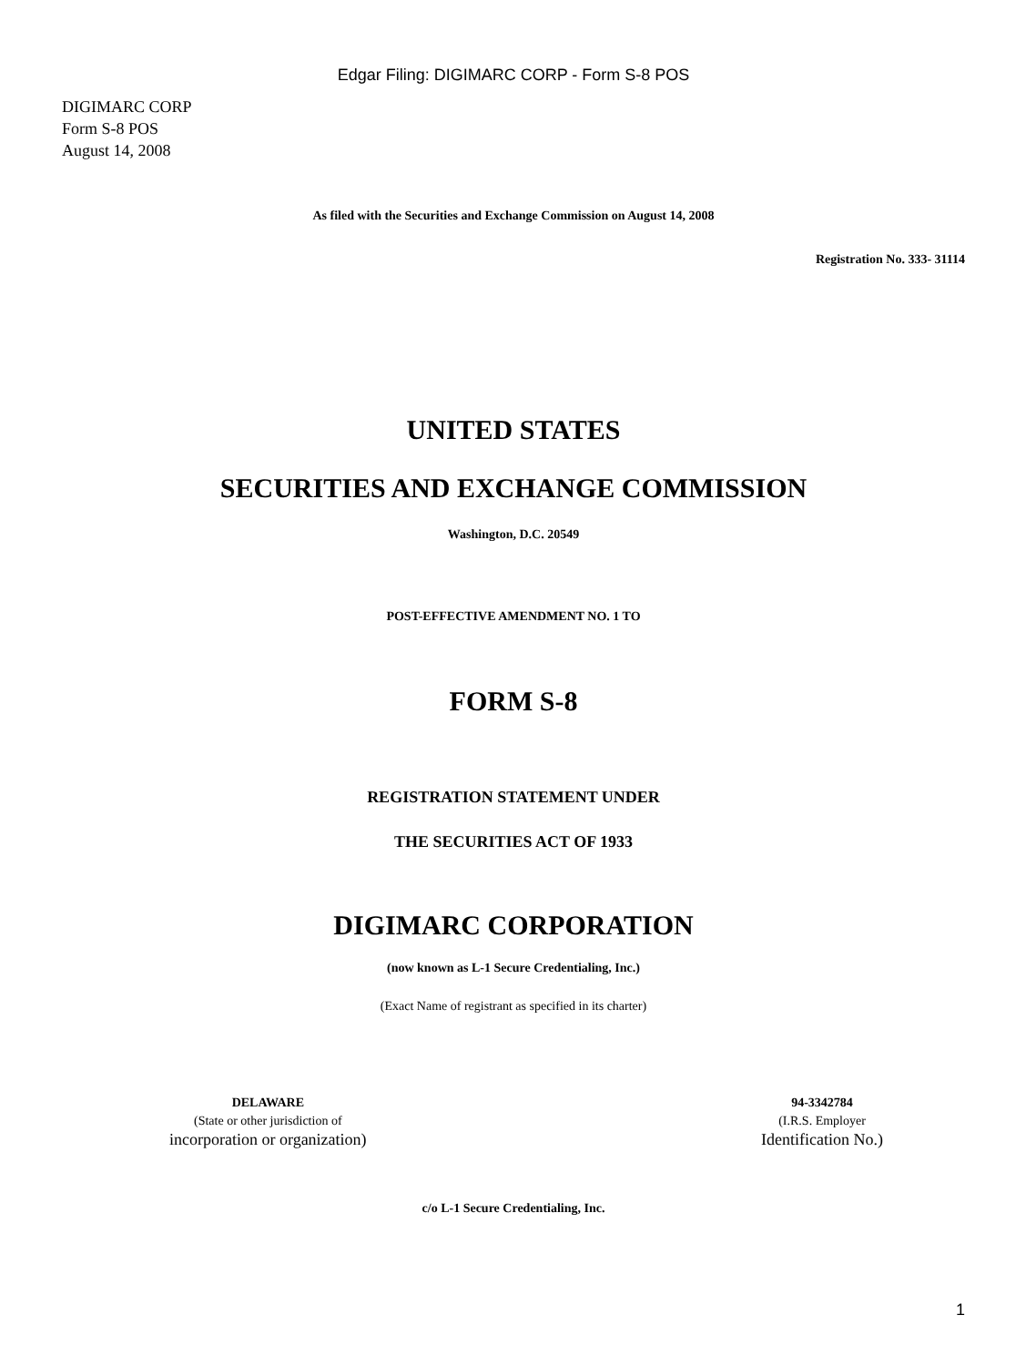Edgar Filing: DIGIMARC CORP - Form S-8 POS
DIGIMARC CORP
Form S-8 POS
August 14, 2008
As filed with the Securities and Exchange Commission on August 14, 2008
Registration No. 333- 31114
UNITED STATES
SECURITIES AND EXCHANGE COMMISSION
Washington, D.C. 20549
POST-EFFECTIVE AMENDMENT NO. 1 TO
FORM S-8
REGISTRATION STATEMENT UNDER
THE SECURITIES ACT OF 1933
DIGIMARC CORPORATION
(now known as L-1 Secure Credentialing, Inc.)
(Exact Name of registrant as specified in its charter)
DELAWARE
(State or other jurisdiction of
incorporation or organization)
94-3342784
(I.R.S. Employer
Identification No.)
c/o L-1 Secure Credentialing, Inc.
1